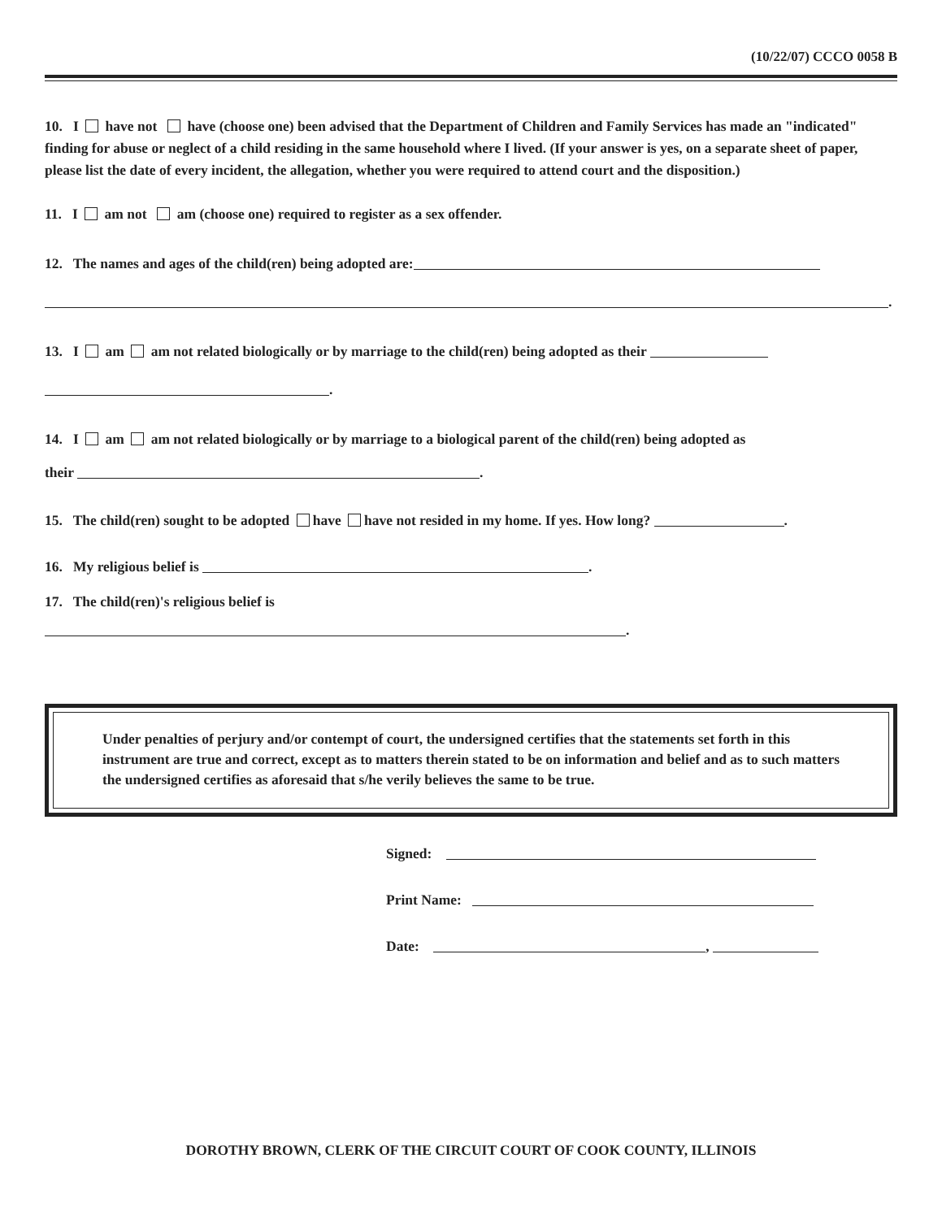(10/22/07) CCCO 0058 B
10. I have not have (choose one) been advised that the Department of Children and Family Services has made an "indicated" finding for abuse or neglect of a child residing in the same household where I lived. (If your answer is yes, on a separate sheet of paper, please list the date of every incident, the allegation, whether you were required to attend court and the disposition.)
11. I am not am (choose one) required to register as a sex offender.
12. The names and ages of the child(ren) being adopted are:
.
13. I am am not related biologically or by marriage to the child(ren) being adopted as their
.
14. I am am not related biologically or by marriage to a biological parent of the child(ren) being adopted as
their .
15. The child(ren) sought to be adopted have have not resided in my home. If yes. How long? .
16. My religious belief is .
17. The child(ren)'s religious belief is
.
Under penalties of perjury and/or contempt of court, the undersigned certifies that the statements set forth in this instrument are true and correct, except as to matters therein stated to be on information and belief and as to such matters the undersigned certifies as aforesaid that s/he verily believes the same to be true.
Signed:
Print Name:
Date: ,
DOROTHY BROWN, CLERK OF THE CIRCUIT COURT OF COOK COUNTY, ILLINOIS